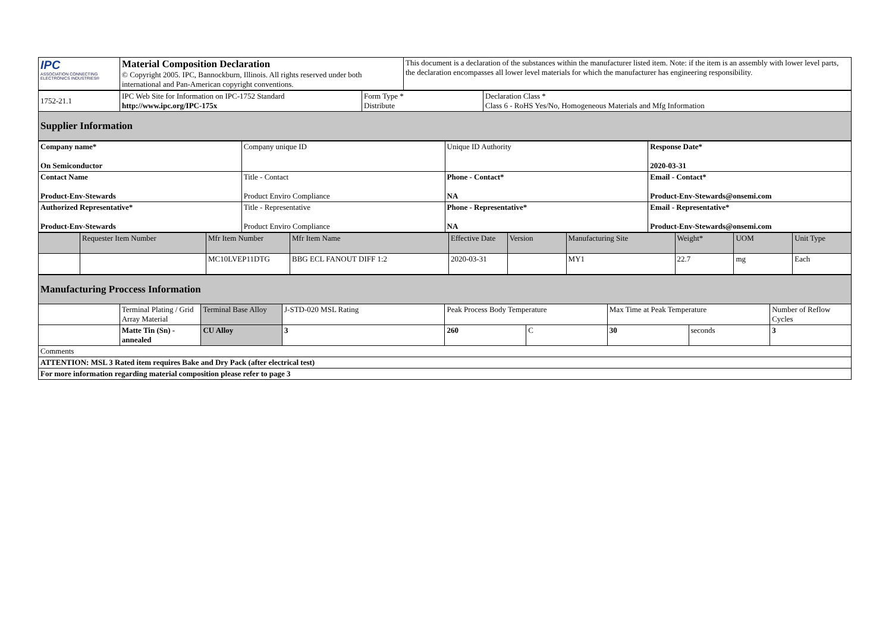| IPC ASSOCIATION CONNECTING ELECTRONICS INDUSTRIES® | Material Composition Declaration © Copyright 2005. IPC, Bannockburn, Illinois. All rights reserved under both international and Pan-American copyright conventions. | This document is a declaration of the substances within the manufacturer listed item. Note: if the item is an assembly with lower level parts, the declaration encompasses all lower level materials for which the manufacturer has engineering responsibility. |
| 1752-21.1 | IPC Web Site for Information on IPC-1752 Standard http://www.ipc.org/IPC-175x | Form Type * Distribute | Declaration Class * Class 6 - RoHS Yes/No, Homogeneous Materials and Mfg Information |
| Supplier Information | | | |
| Company name* On Semiconductor | Company unique ID | Unique ID Authority | Response Date* 2020-03-31 |
| Contact Name Product-Env-Stewards | Title - Contact Product Enviro Compliance | Phone - Contact* NA | Email - Contact* Product-Env-Stewards@onsemi.com |
| Authorized Representative* Product-Env-Stewards | Title - Representative Product Enviro Compliance | Phone - Representative* NA | Email - Representative* Product-Env-Stewards@onsemi.com |
| | Requester Item Number | Mfr Item Number | Mfr Item Name | Effective Date | Version | Manufacturing Site | Weight* | UOM | Unit Type |
| --- | --- | --- | --- | --- | --- | --- | --- | --- | --- |
| | | MC10LVEP11DTG | BBG ECL FANOUT DIFF 1:2 | 2020-03-31 | | MY1 | 22.7 | mg | Each |
| Manufacturing Proccess Information | | | | | | | | |
| | Terminal Plating / Grid Array Material | Terminal Base Alloy | J-STD-020 MSL Rating | Peak Process Body Temperature | | Max Time at Peak Temperature | | Number of Reflow Cycles |
| | Matte Tin (Sn) - annealed | CU Alloy | 3 | 260 | C | 30 | seconds | 3 |
| Comments | | | | | | | | |
| ATTENTION: MSL 3 Rated item requires Bake and Dry Pack (after electrical test) | | | | | | | | |
| For more information regarding material composition please refer to page 3 | | | | | | | | |